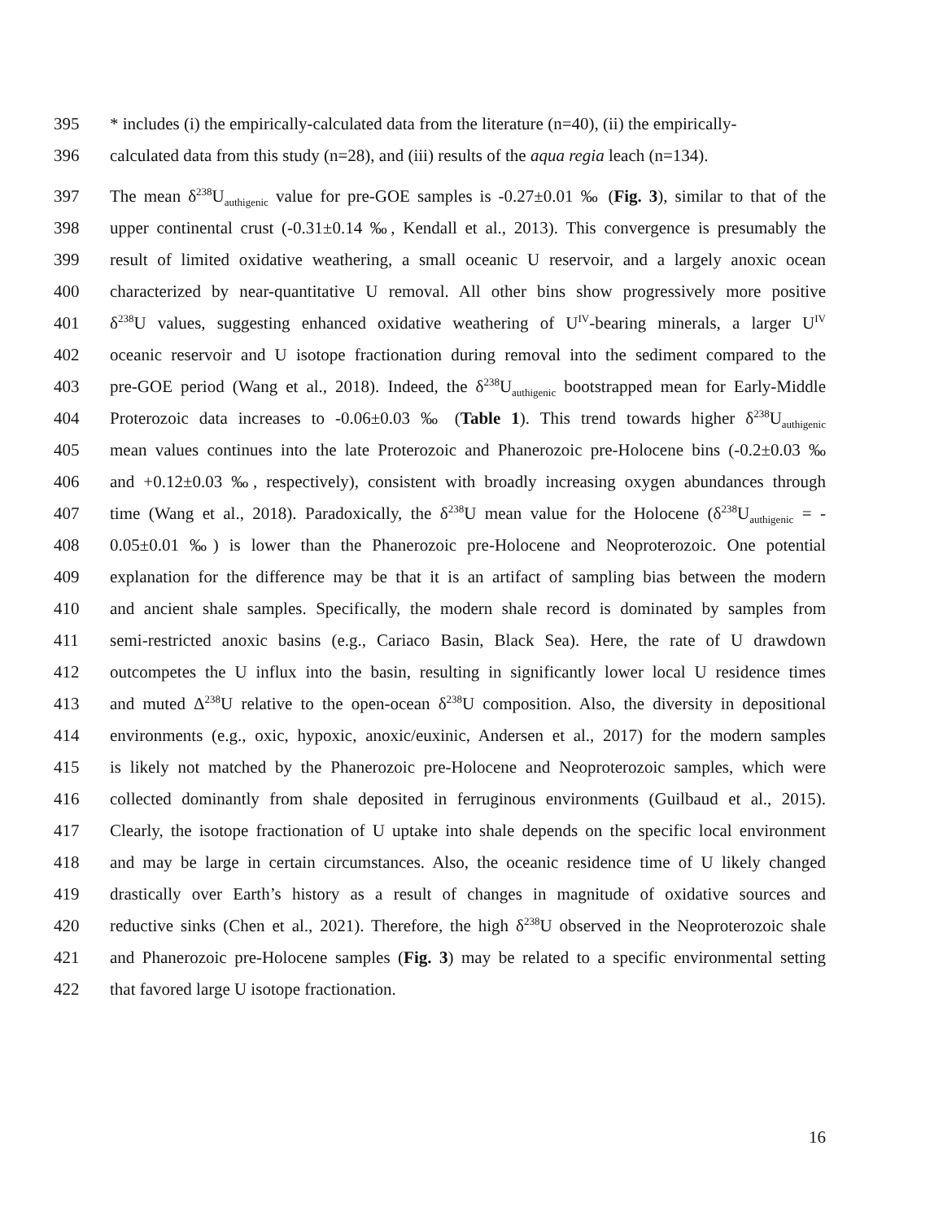395 * includes (i) the empirically-calculated data from the literature (n=40), (ii) the empirically-
396 calculated data from this study (n=28), and (iii) results of the aqua regia leach (n=134).
397 The mean δ<sup>238</sup>U<sub>authigenic</sub> value for pre-GOE samples is -0.27±0.01 ‰ (Fig. 3), similar to that of the
398 upper continental crust (-0.31±0.14 ‰, Kendall et al., 2013). This convergence is presumably the
399 result of limited oxidative weathering, a small oceanic U reservoir, and a largely anoxic ocean
400 characterized by near-quantitative U removal. All other bins show progressively more positive
401 δ<sup>238</sup>U values, suggesting enhanced oxidative weathering of U<sup>IV</sup>-bearing minerals, a larger U<sup>IV</sup>
402 oceanic reservoir and U isotope fractionation during removal into the sediment compared to the
403 pre-GOE period (Wang et al., 2018). Indeed, the δ<sup>238</sup>U<sub>authigenic</sub> bootstrapped mean for Early-Middle
404 Proterozoic data increases to -0.06±0.03 ‰ (Table 1). This trend towards higher δ<sup>238</sup>U<sub>authigenic</sub>
405 mean values continues into the late Proterozoic and Phanerozoic pre-Holocene bins (-0.2±0.03 ‰
406 and +0.12±0.03 ‰, respectively), consistent with broadly increasing oxygen abundances through
407 time (Wang et al., 2018). Paradoxically, the δ<sup>238</sup>U mean value for the Holocene (δ<sup>238</sup>U<sub>authigenic</sub> = -
408 0.05±0.01 ‰) is lower than the Phanerozoic pre-Holocene and Neoproterozoic. One potential
409 explanation for the difference may be that it is an artifact of sampling bias between the modern
410 and ancient shale samples. Specifically, the modern shale record is dominated by samples from
411 semi-restricted anoxic basins (e.g., Cariaco Basin, Black Sea). Here, the rate of U drawdown
412 outcompetes the U influx into the basin, resulting in significantly lower local U residence times
413 and muted Δ<sup>238</sup>U relative to the open-ocean δ<sup>238</sup>U composition. Also, the diversity in depositional
414 environments (e.g., oxic, hypoxic, anoxic/euxinic, Andersen et al., 2017) for the modern samples
415 is likely not matched by the Phanerozoic pre-Holocene and Neoproterozoic samples, which were
416 collected dominantly from shale deposited in ferruginous environments (Guilbaud et al., 2015).
417 Clearly, the isotope fractionation of U uptake into shale depends on the specific local environment
418 and may be large in certain circumstances. Also, the oceanic residence time of U likely changed
419 drastically over Earth’s history as a result of changes in magnitude of oxidative sources and
420 reductive sinks (Chen et al., 2021). Therefore, the high δ<sup>238</sup>U observed in the Neoproterozoic shale
421 and Phanerozoic pre-Holocene samples (Fig. 3) may be related to a specific environmental setting
422 that favored large U isotope fractionation.
16